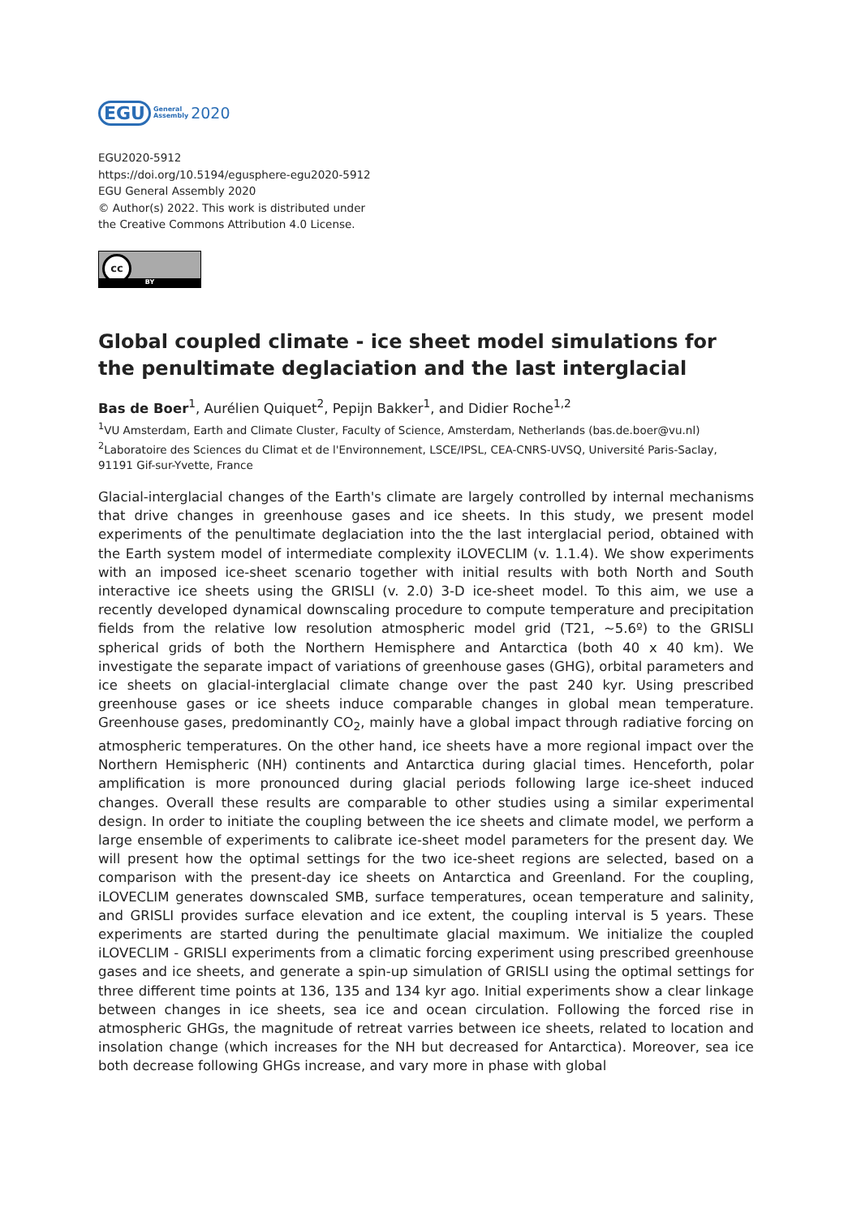EGU General
Assembly 2020
EGU2020-5912
https://doi.org/10.5194/egusphere-egu2020-5912
EGU General Assembly 2020
© Author(s) 2022. This work is distributed under
the Creative Commons Attribution 4.0 License.
cc
BY
Global coupled climate - ice sheet model simulations for the penultimate deglaciation and the last interglacial
Bas de Boer<sup>1</sup>, Aurélien Quiquet<sup>2</sup>, Pepijn Bakker<sup>1</sup>, and Didier Roche<sup>1,2</sup>
<sup>1</sup> VU Amsterdam, Earth and Climate Cluster, Faculty of Science, Amsterdam, Netherlands (bas.de.boer@vu.nl)
<sup>2</sup> Laboratoire des Sciences du Climat et de l'Environnement, LSCE/IPSL, CEA-CNRS-UVSQ, Université Paris-Saclay, 91191 Gif-sur-Yvette, France
Glacial-interglacial changes of the Earth's climate are largely controlled by internal mechanisms that drive changes in greenhouse gases and ice sheets. In this study, we present model experiments of the penultimate deglaciation into the the last interglacial period, obtained with the Earth system model of intermediate complexity iLOVECLIM (v. 1.1.4). We show experiments with an imposed ice-sheet scenario together with initial results with both North and South interactive ice sheets using the GRISLI (v. 2.0) 3-D ice-sheet model. To this aim, we use a recently developed dynamical downscaling procedure to compute temperature and precipitation fields from the relative low resolution atmospheric model grid (T21, ~5.6º) to the GRISLI spherical grids of both the Northern Hemisphere and Antarctica (both 40 x 40 km). We investigate the separate impact of variations of greenhouse gases (GHG), orbital parameters and ice sheets on glacial-interglacial climate change over the past 240 kyr. Using prescribed greenhouse gases or ice sheets induce comparable changes in global mean temperature. Greenhouse gases, predominantly CO<sub>2</sub>, mainly have a global impact through radiative forcing on atmospheric temperatures. On the other hand, ice sheets have a more regional impact over the Northern Hemispheric (NH) continents and Antarctica during glacial times. Henceforth, polar amplification is more pronounced during glacial periods following large ice-sheet induced changes. Overall these results are comparable to other studies using a similar experimental design. In order to initiate the coupling between the ice sheets and climate model, we perform a large ensemble of experiments to calibrate ice-sheet model parameters for the present day. We will present how the optimal settings for the two ice-sheet regions are selected, based on a comparison with the present-day ice sheets on Antarctica and Greenland. For the coupling, iLOVECLIM generates downscaled SMB, surface temperatures, ocean temperature and salinity, and GRISLI provides surface elevation and ice extent, the coupling interval is 5 years. These experiments are started during the penultimate glacial maximum. We initialize the coupled iLOVECLIM - GRISLI experiments from a climatic forcing experiment using prescribed greenhouse gases and ice sheets, and generate a spin-up simulation of GRISLI using the optimal settings for three different time points at 136, 135 and 134 kyr ago. Initial experiments show a clear linkage between changes in ice sheets, sea ice and ocean circulation. Following the forced rise in atmospheric GHGs, the magnitude of retreat varries between ice sheets, related to location and insolation change (which increases for the NH but decreased for Antarctica). Moreover, sea ice both decrease following GHGs increase, and vary more in phase with global